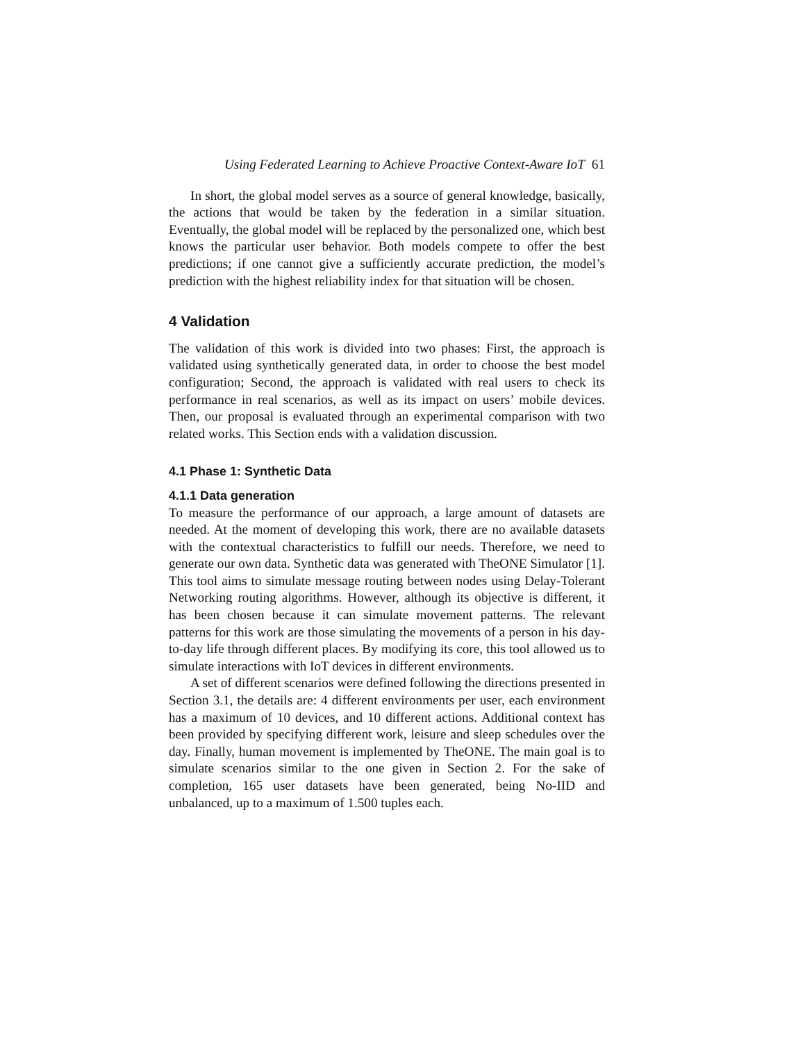Using Federated Learning to Achieve Proactive Context-Aware IoT 61
In short, the global model serves as a source of general knowledge, basically, the actions that would be taken by the federation in a similar situation. Eventually, the global model will be replaced by the personalized one, which best knows the particular user behavior. Both models compete to offer the best predictions; if one cannot give a sufficiently accurate prediction, the model’s prediction with the highest reliability index for that situation will be chosen.
4 Validation
The validation of this work is divided into two phases: First, the approach is validated using synthetically generated data, in order to choose the best model configuration; Second, the approach is validated with real users to check its performance in real scenarios, as well as its impact on users’ mobile devices. Then, our proposal is evaluated through an experimental comparison with two related works. This Section ends with a validation discussion.
4.1 Phase 1: Synthetic Data
4.1.1 Data generation
To measure the performance of our approach, a large amount of datasets are needed. At the moment of developing this work, there are no available datasets with the contextual characteristics to fulfill our needs. Therefore, we need to generate our own data. Synthetic data was generated with TheONE Simulator [1]. This tool aims to simulate message routing between nodes using Delay-Tolerant Networking routing algorithms. However, although its objective is different, it has been chosen because it can simulate movement patterns. The relevant patterns for this work are those simulating the movements of a person in his day-to-day life through different places. By modifying its core, this tool allowed us to simulate interactions with IoT devices in different environments.
A set of different scenarios were defined following the directions presented in Section 3.1, the details are: 4 different environments per user, each environment has a maximum of 10 devices, and 10 different actions. Additional context has been provided by specifying different work, leisure and sleep schedules over the day. Finally, human movement is implemented by TheONE. The main goal is to simulate scenarios similar to the one given in Section 2. For the sake of completion, 165 user datasets have been generated, being No-IID and unbalanced, up to a maximum of 1.500 tuples each.